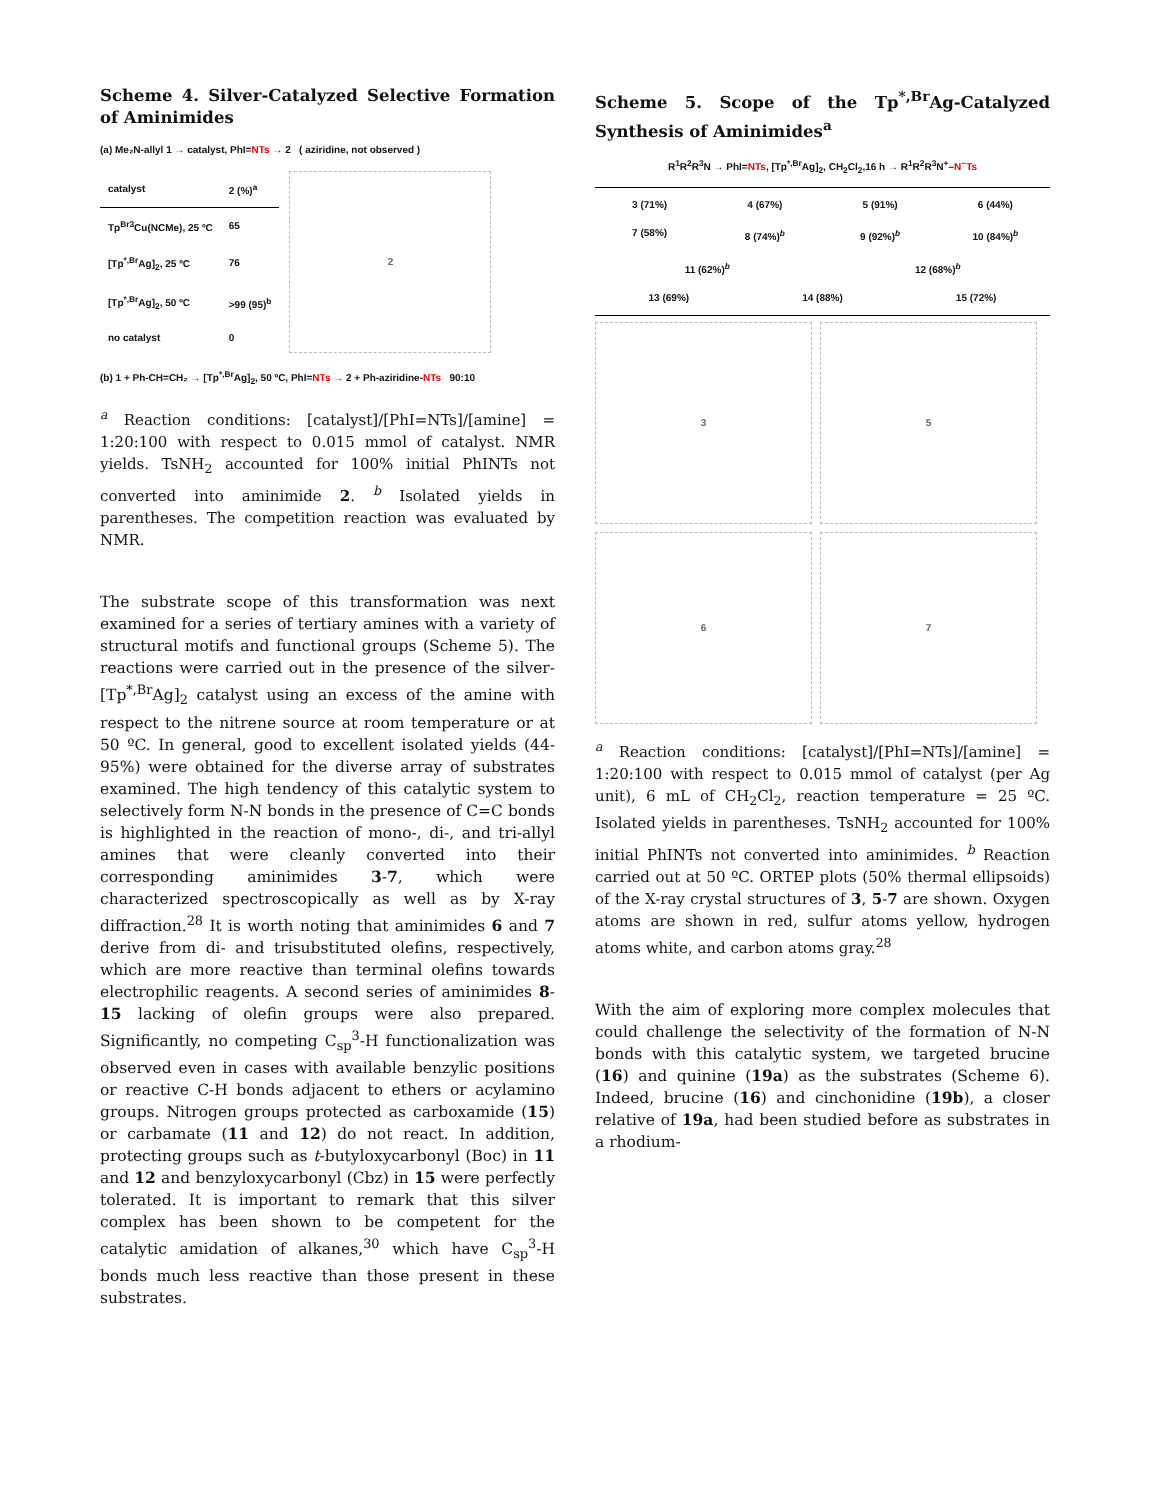Scheme 4. Silver-Catalyzed Selective Formation of Aminimides
(a) Me₂N-allyl 1 → catalyst, PhI=NTs → 2 ( aziridine, not observed )
| catalyst | 2 (%)<sup>a</sup> |
| --- | --- |
| Tp<sup>Br3</sup>Cu(NCMe), 25 ºC | 65 |
| [Tp<sup>*,Br</sup>Ag]<sub>2</sub>, 25 ºC | 76 |
| [Tp<sup>*,Br</sup>Ag]<sub>2</sub>, 50 ºC | >99 (95)<sup>b</sup> |
| no catalyst | 0 |
2
(b) 1 + Ph-CH=CH₂ → [Tp<sup>*,Br</sup>Ag]<sub>2</sub>, 50 ºC, PhI=NTs → 2 + Ph-aziridine-NTs 90:10
<sup>a</sup> Reaction conditions: [catalyst]/[PhI=NTs]/[amine] = 1:20:100 with respect to 0.015 mmol of catalyst. NMR yields. TsNH<sub>2</sub> accounted for 100% initial PhINTs not converted into aminimide 2. <sup>b</sup> Isolated yields in parentheses. The competition reaction was evaluated by NMR.
The substrate scope of this transformation was next examined for a series of tertiary amines with a variety of structural motifs and functional groups (Scheme 5). The reactions were carried out in the presence of the silver-[Tp<sup>*,Br</sup>Ag]<sub>2</sub> catalyst using an excess of the amine with respect to the nitrene source at room temperature or at 50 ºC. In general, good to excellent isolated yields (44-95%) were obtained for the diverse array of substrates examined. The high tendency of this catalytic system to selectively form N-N bonds in the presence of C=C bonds is highlighted in the reaction of mono-, di-, and tri-allyl amines that were cleanly converted into their corresponding aminimides 3-7, which were characterized spectroscopically as well as by X-ray diffraction.<sup>28</sup> It is worth noting that aminimides 6 and 7 derive from di- and trisubstituted olefins, respectively, which are more reactive than terminal olefins towards electrophilic reagents. A second series of aminimides 8-15 lacking of olefin groups were also prepared. Significantly, no competing C<sub>sp</sub><sup>3</sup>-H functionalization was observed even in cases with available benzylic positions or reactive C-H bonds adjacent to ethers or acylamino groups. Nitrogen groups protected as carboxamide (15) or carbamate (11 and 12) do not react. In addition, protecting groups such as t-butyloxycarbonyl (Boc) in 11 and 12 and benzyloxycarbonyl (Cbz) in 15 were perfectly tolerated. It is important to remark that this silver complex has been shown to be competent for the catalytic amidation of alkanes,<sup>30</sup> which have C<sub>sp</sub><sup>3</sup>-H bonds much less reactive than those present in these substrates.
Scheme 5. Scope of the Tp<sup>*,Br</sup>Ag-Catalyzed Synthesis of Aminimides<sup>a</sup>
R<sup>1</sup>R<sup>2</sup>R<sup>3</sup>N → PhI=NTs, [Tp<sup>*,Br</sup>Ag]<sub>2</sub>, CH<sub>2</sub>Cl<sub>2</sub>,16 h → R<sup>1</sup>R<sup>2</sup>R<sup>3</sup>N<sup>+</sup>–N<sup>−</sup>Ts
3 (71%) 4 (67%) 5 (91%) 6 (44%)
7 (58%) 8 (74%)<sup>b</sup> 9 (92%)<sup>b</sup> 10 (84%)<sup>b</sup>
11 (62%)<sup>b</sup> 12 (68%)<sup>b</sup>
13 (69%) 14 (88%) 15 (72%)
3
5
6
7
<sup>a</sup> Reaction conditions: [catalyst]/[PhI=NTs]/[amine] = 1:20:100 with respect to 0.015 mmol of catalyst (per Ag unit), 6 mL of CH<sub>2</sub>Cl<sub>2</sub>, reaction temperature = 25 ºC. Isolated yields in parentheses. TsNH<sub>2</sub> accounted for 100% initial PhINTs not converted into aminimides. <sup>b</sup> Reaction carried out at 50 ºC. ORTEP plots (50% thermal ellipsoids) of the X-ray crystal structures of 3, 5-7 are shown. Oxygen atoms are shown in red, sulfur atoms yellow, hydrogen atoms white, and carbon atoms gray.<sup>28</sup>
With the aim of exploring more complex molecules that could challenge the selectivity of the formation of N-N bonds with this catalytic system, we targeted brucine (16) and quinine (19a) as the substrates (Scheme 6). Indeed, brucine (16) and cinchonidine (19b), a closer relative of 19a, had been studied before as substrates in a rhodium-